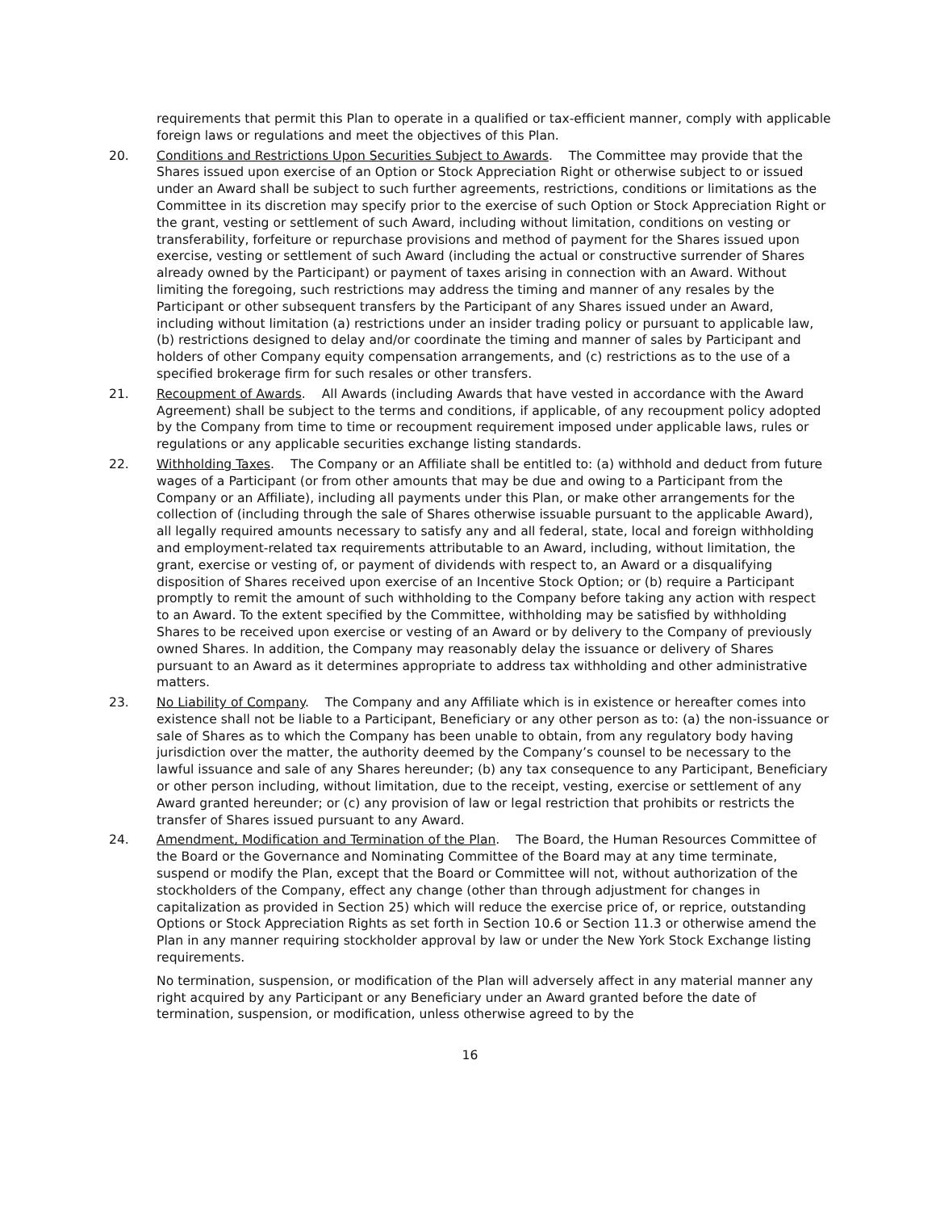requirements that permit this Plan to operate in a qualified or tax-efficient manner, comply with applicable foreign laws or regulations and meet the objectives of this Plan.
20. Conditions and Restrictions Upon Securities Subject to Awards. The Committee may provide that the Shares issued upon exercise of an Option or Stock Appreciation Right or otherwise subject to or issued under an Award shall be subject to such further agreements, restrictions, conditions or limitations as the Committee in its discretion may specify prior to the exercise of such Option or Stock Appreciation Right or the grant, vesting or settlement of such Award, including without limitation, conditions on vesting or transferability, forfeiture or repurchase provisions and method of payment for the Shares issued upon exercise, vesting or settlement of such Award (including the actual or constructive surrender of Shares already owned by the Participant) or payment of taxes arising in connection with an Award. Without limiting the foregoing, such restrictions may address the timing and manner of any resales by the Participant or other subsequent transfers by the Participant of any Shares issued under an Award, including without limitation (a) restrictions under an insider trading policy or pursuant to applicable law, (b) restrictions designed to delay and/or coordinate the timing and manner of sales by Participant and holders of other Company equity compensation arrangements, and (c) restrictions as to the use of a specified brokerage firm for such resales or other transfers.
21. Recoupment of Awards. All Awards (including Awards that have vested in accordance with the Award Agreement) shall be subject to the terms and conditions, if applicable, of any recoupment policy adopted by the Company from time to time or recoupment requirement imposed under applicable laws, rules or regulations or any applicable securities exchange listing standards.
22. Withholding Taxes. The Company or an Affiliate shall be entitled to: (a) withhold and deduct from future wages of a Participant (or from other amounts that may be due and owing to a Participant from the Company or an Affiliate), including all payments under this Plan, or make other arrangements for the collection of (including through the sale of Shares otherwise issuable pursuant to the applicable Award), all legally required amounts necessary to satisfy any and all federal, state, local and foreign withholding and employment-related tax requirements attributable to an Award, including, without limitation, the grant, exercise or vesting of, or payment of dividends with respect to, an Award or a disqualifying disposition of Shares received upon exercise of an Incentive Stock Option; or (b) require a Participant promptly to remit the amount of such withholding to the Company before taking any action with respect to an Award. To the extent specified by the Committee, withholding may be satisfied by withholding Shares to be received upon exercise or vesting of an Award or by delivery to the Company of previously owned Shares. In addition, the Company may reasonably delay the issuance or delivery of Shares pursuant to an Award as it determines appropriate to address tax withholding and other administrative matters.
23. No Liability of Company. The Company and any Affiliate which is in existence or hereafter comes into existence shall not be liable to a Participant, Beneficiary or any other person as to: (a) the non-issuance or sale of Shares as to which the Company has been unable to obtain, from any regulatory body having jurisdiction over the matter, the authority deemed by the Company’s counsel to be necessary to the lawful issuance and sale of any Shares hereunder; (b) any tax consequence to any Participant, Beneficiary or other person including, without limitation, due to the receipt, vesting, exercise or settlement of any Award granted hereunder; or (c) any provision of law or legal restriction that prohibits or restricts the transfer of Shares issued pursuant to any Award.
24. Amendment, Modification and Termination of the Plan. The Board, the Human Resources Committee of the Board or the Governance and Nominating Committee of the Board may at any time terminate, suspend or modify the Plan, except that the Board or Committee will not, without authorization of the stockholders of the Company, effect any change (other than through adjustment for changes in capitalization as provided in Section 25) which will reduce the exercise price of, or reprice, outstanding Options or Stock Appreciation Rights as set forth in Section 10.6 or Section 11.3 or otherwise amend the Plan in any manner requiring stockholder approval by law or under the New York Stock Exchange listing requirements.
No termination, suspension, or modification of the Plan will adversely affect in any material manner any right acquired by any Participant or any Beneficiary under an Award granted before the date of termination, suspension, or modification, unless otherwise agreed to by the
16